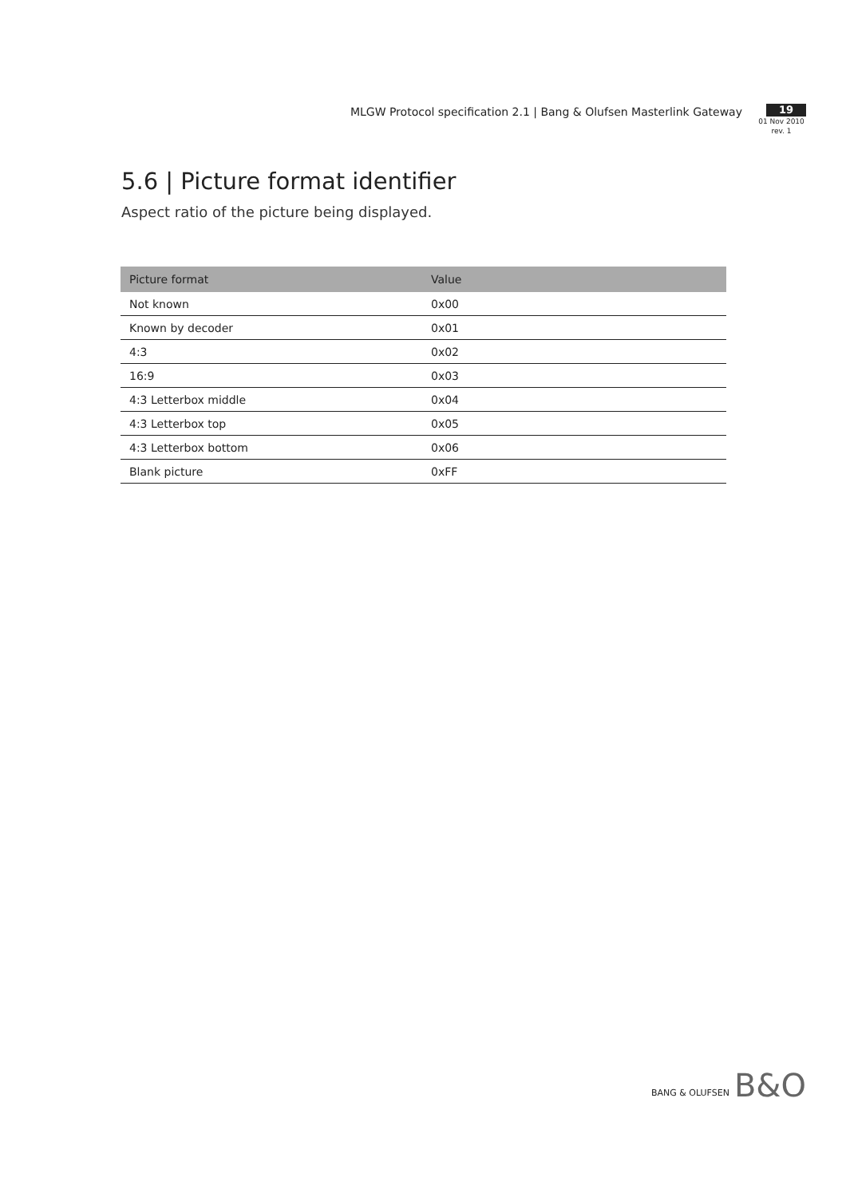MLGW Protocol specification 2.1 | Bang & Olufsen Masterlink Gateway
19
01 Nov 2010
rev. 1
5.6 | Picture format identifier
Aspect ratio of the picture being displayed.
| Picture format | Value |
| --- | --- |
| Not known | 0x00 |
| Known by decoder | 0x01 |
| 4:3 | 0x02 |
| 16:9 | 0x03 |
| 4:3 Letterbox middle | 0x04 |
| 4:3 Letterbox top | 0x05 |
| 4:3 Letterbox bottom | 0x06 |
| Blank picture | 0xFF |
BANG & OLUFSEN B&O